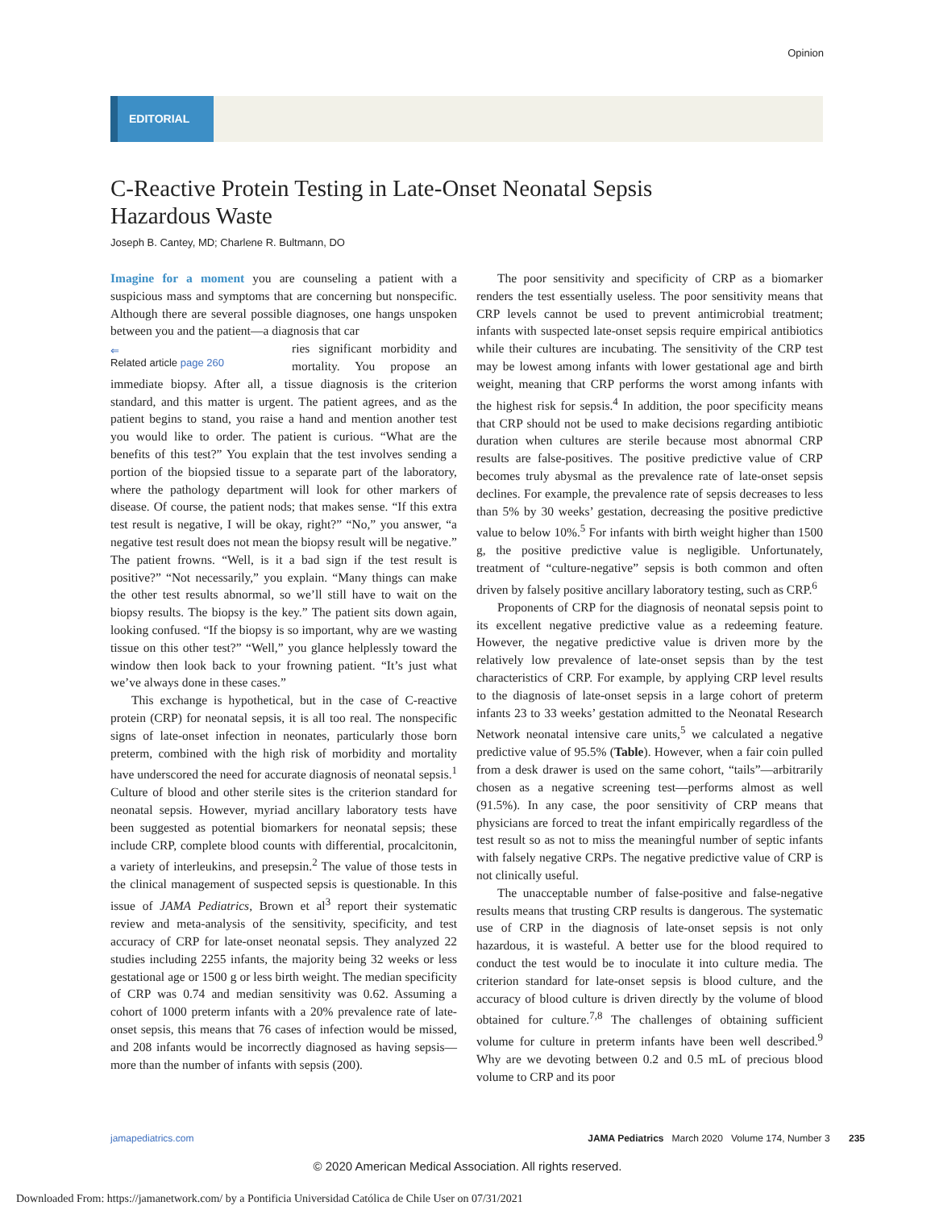Opinion
EDITORIAL
C-Reactive Protein Testing in Late-Onset Neonatal Sepsis
Hazardous Waste
Joseph B. Cantey, MD; Charlene R. Bultmann, DO
Imagine for a moment you are counseling a patient with a suspicious mass and symptoms that are concerning but nonspecific. Although there are several possible diagnoses, one hangs unspoken between you and the patient—a diagnosis that car
⇐
Related article page 260
ries significant morbidity and mortality. You propose an immediate biopsy. After all, a tissue diagnosis is the criterion standard, and this matter is urgent. The patient agrees, and as the patient begins to stand, you raise a hand and mention another test you would like to order. The patient is curious. “What are the benefits of this test?” You explain that the test involves sending a portion of the biopsied tissue to a separate part of the laboratory, where the pathology department will look for other markers of disease. Of course, the patient nods; that makes sense. “If this extra test result is negative, I will be okay, right?” “No,” you answer, “a negative test result does not mean the biopsy result will be negative.” The patient frowns. “Well, is it a bad sign if the test result is positive?” “Not necessarily,” you explain. “Many things can make the other test results abnormal, so we’ll still have to wait on the biopsy results. The biopsy is the key.” The patient sits down again, looking confused. “If the biopsy is so important, why are we wasting tissue on this other test?” “Well,” you glance helplessly toward the window then look back to your frowning patient. “It’s just what we’ve always done in these cases.”
This exchange is hypothetical, but in the case of C-reactive protein (CRP) for neonatal sepsis, it is all too real. The nonspecific signs of late-onset infection in neonates, particularly those born preterm, combined with the high risk of morbidity and mortality have underscored the need for accurate diagnosis of neonatal sepsis.<sup>1</sup> Culture of blood and other sterile sites is the criterion standard for neonatal sepsis. However, myriad ancillary laboratory tests have been suggested as potential biomarkers for neonatal sepsis; these include CRP, complete blood counts with differential, procalcitonin, a variety of interleukins, and presepsin.<sup>2</sup> The value of those tests in the clinical management of suspected sepsis is questionable. In this issue of JAMA Pediatrics, Brown et al<sup>3</sup> report their systematic review and meta-analysis of the sensitivity, specificity, and test accuracy of CRP for late-onset neonatal sepsis. They analyzed 22 studies including 2255 infants, the majority being 32 weeks or less gestational age or 1500 g or less birth weight. The median specificity of CRP was 0.74 and median sensitivity was 0.62. Assuming a cohort of 1000 preterm infants with a 20% prevalence rate of late-onset sepsis, this means that 76 cases of infection would be missed, and 208 infants would be incorrectly diagnosed as having sepsis—more than the number of infants with sepsis (200).
The poor sensitivity and specificity of CRP as a biomarker renders the test essentially useless. The poor sensitivity means that CRP levels cannot be used to prevent antimicrobial treatment; infants with suspected late-onset sepsis require empirical antibiotics while their cultures are incubating. The sensitivity of the CRP test may be lowest among infants with lower gestational age and birth weight, meaning that CRP performs the worst among infants with the highest risk for sepsis.<sup>4</sup> In addition, the poor specificity means that CRP should not be used to make decisions regarding antibiotic duration when cultures are sterile because most abnormal CRP results are false-positives. The positive predictive value of CRP becomes truly abysmal as the prevalence rate of late-onset sepsis declines. For example, the prevalence rate of sepsis decreases to less than 5% by 30 weeks’ gestation, decreasing the positive predictive value to below 10%.<sup>5</sup> For infants with birth weight higher than 1500 g, the positive predictive value is negligible. Unfortunately, treatment of “culture-negative” sepsis is both common and often driven by falsely positive ancillary laboratory testing, such as CRP.<sup>6</sup>
Proponents of CRP for the diagnosis of neonatal sepsis point to its excellent negative predictive value as a redeeming feature. However, the negative predictive value is driven more by the relatively low prevalence of late-onset sepsis than by the test characteristics of CRP. For example, by applying CRP level results to the diagnosis of late-onset sepsis in a large cohort of preterm infants 23 to 33 weeks’ gestation admitted to the Neonatal Research Network neonatal intensive care units,<sup>5</sup> we calculated a negative predictive value of 95.5% (Table). However, when a fair coin pulled from a desk drawer is used on the same cohort, “tails”—arbitrarily chosen as a negative screening test—performs almost as well (91.5%). In any case, the poor sensitivity of CRP means that physicians are forced to treat the infant empirically regardless of the test result so as not to miss the meaningful number of septic infants with falsely negative CRPs. The negative predictive value of CRP is not clinically useful.
The unacceptable number of false-positive and false-negative results means that trusting CRP results is dangerous. The systematic use of CRP in the diagnosis of late-onset sepsis is not only hazardous, it is wasteful. A better use for the blood required to conduct the test would be to inoculate it into culture media. The criterion standard for late-onset sepsis is blood culture, and the accuracy of blood culture is driven directly by the volume of blood obtained for culture.<sup>7,8</sup> The challenges of obtaining sufficient volume for culture in preterm infants have been well described.<sup>9</sup> Why are we devoting between 0.2 and 0.5 mL of precious blood volume to CRP and its poor
jamapediatrics.com JAMA Pediatrics March 2020 Volume 174, Number 3 235
© 2020 American Medical Association. All rights reserved.
Downloaded From: https://jamanetwork.com/ by a Pontificia Universidad Católica de Chile User on 07/31/2021